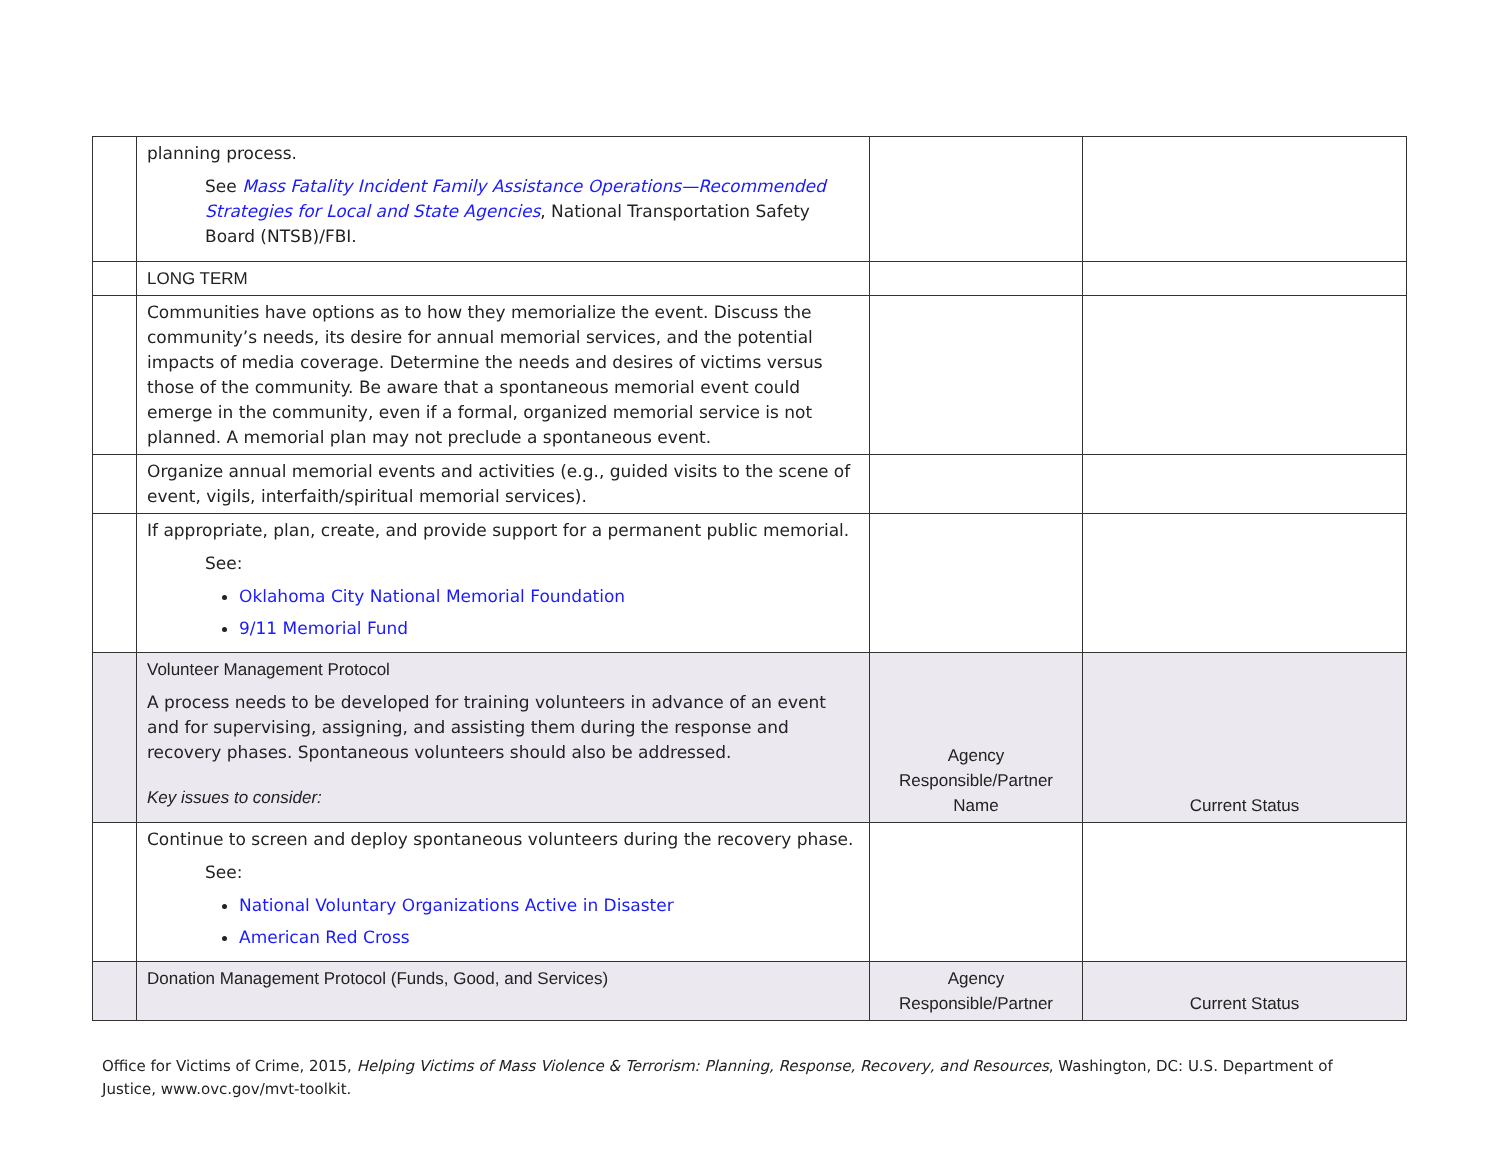| | planning process. See Mass Fatality Incident Family Assistance Operations—Recommended Strategies for Local and State Agencies , National Transportation Safety Board (NTSB)/FBI. | | |
| | LONG TERM | | |
| | Communities have options as to how they memorialize the event. Discuss the community’s needs, its desire for annual memorial services, and the potential impacts of media coverage. Determine the needs and desires of victims versus those of the community. Be aware that a spontaneous memorial event could emerge in the community, even if a formal, organized memorial service is not planned. A memorial plan may not preclude a spontaneous event. | | |
| | Organize annual memorial events and activities (e.g., guided visits to the scene of event, vigils, interfaith/spiritual memorial services). | | |
| | If appropriate, plan, create, and provide support for a permanent public memorial. See: Oklahoma City National Memorial Foundation 9/11 Memorial Fund | | |
| | Volunteer Management Protocol A process needs to be developed for training volunteers in advance of an event and for supervising, assigning, and assisting them during the response and recovery phases. Spontaneous volunteers should also be addressed. Key issues to consider: | Agency Responsible/Partner Name | Current Status |
| | Continue to screen and deploy spontaneous volunteers during the recovery phase. See: National Voluntary Organizations Active in Disaster American Red Cross | | |
| | Donation Management Protocol (Funds, Good, and Services) | Agency Responsible/Partner | Current Status |
Office for Victims of Crime, 2015, Helping Victims of Mass Violence & Terrorism: Planning, Response, Recovery, and Resources, Washington, DC: U.S. Department of Justice, www.ovc.gov/mvt-toolkit.